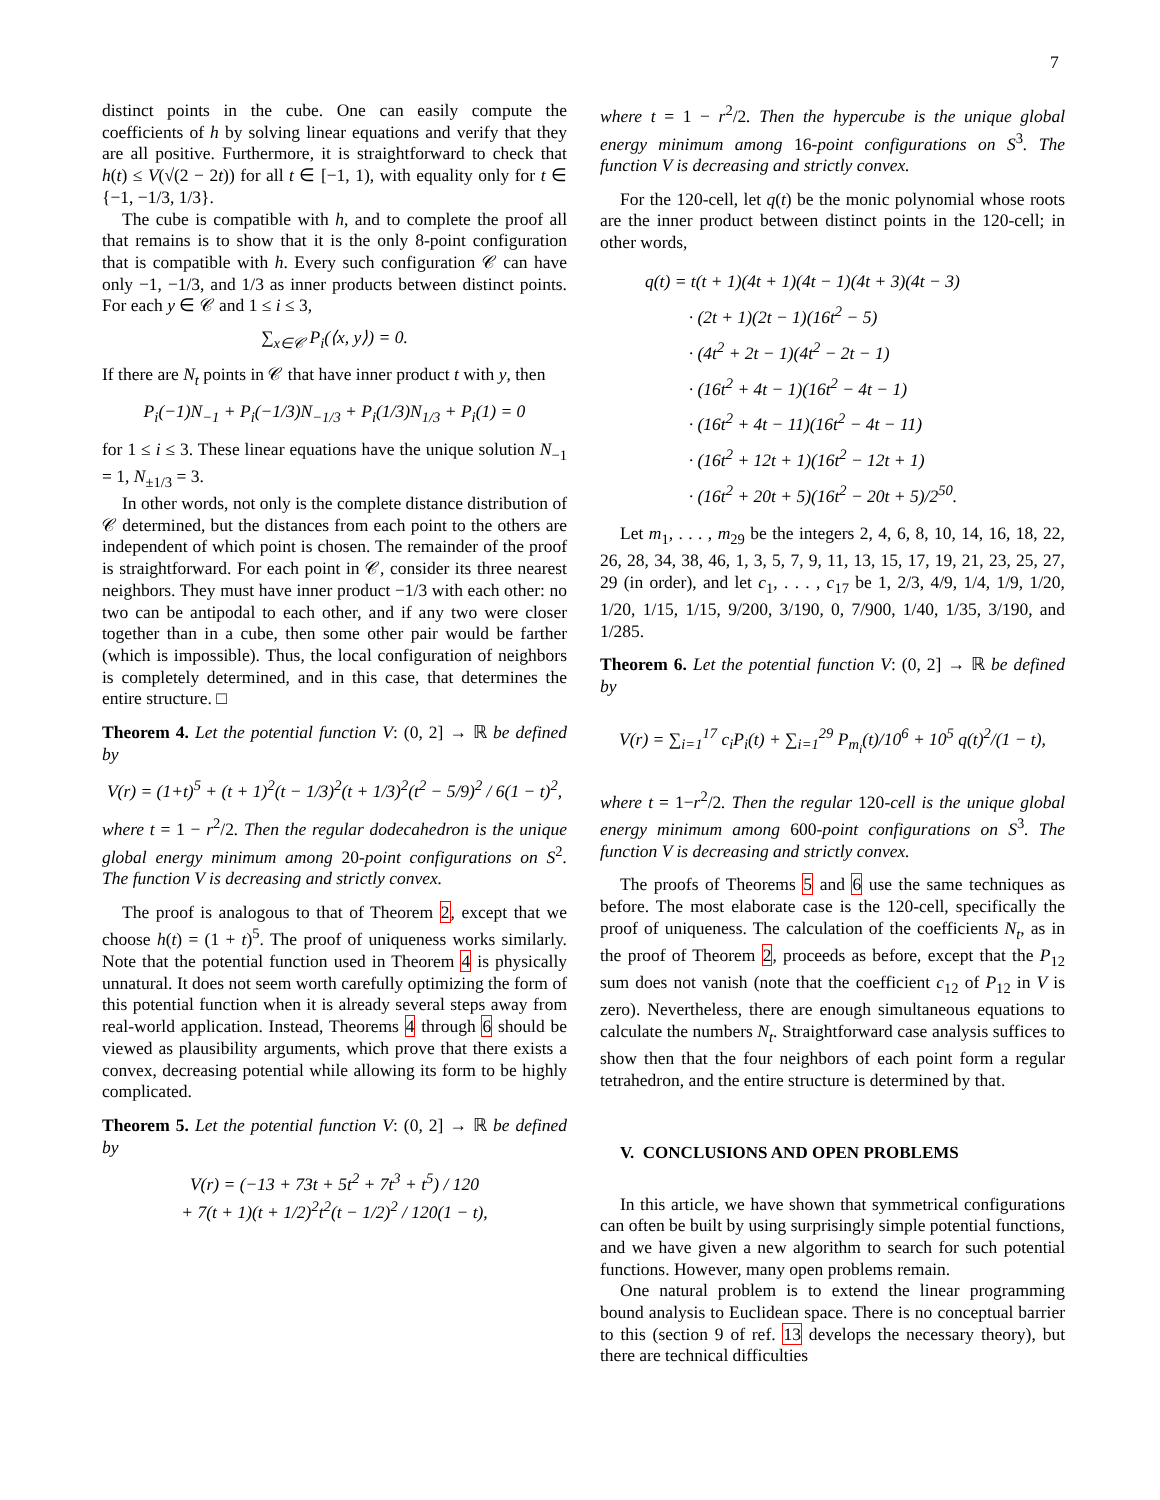7
distinct points in the cube. One can easily compute the coefficients of h by solving linear equations and verify that they are all positive. Furthermore, it is straightforward to check that h(t) ≤ V(√(2 − 2t)) for all t ∈ [−1, 1), with equality only for t ∈ {−1, −1/3, 1/3}.
The cube is compatible with h, and to complete the proof all that remains is to show that it is the only 8-point configuration that is compatible with h. Every such configuration 𝒞 can have only −1, −1/3, and 1/3 as inner products between distinct points. For each y ∈ 𝒞 and 1 ≤ i ≤ 3,
∑<sub>x∈𝒞</sub> P<sub>i</sub>(⟨x, y⟩) = 0.
If there are N<sub>t</sub> points in 𝒞 that have inner product t with y, then
P<sub>i</sub>(−1)N<sub>−1</sub> + P<sub>i</sub>(−1/3)N<sub>−1/3</sub> + P<sub>i</sub>(1/3)N<sub>1/3</sub> + P<sub>i</sub>(1) = 0
for 1 ≤ i ≤ 3. These linear equations have the unique solution N<sub>−1</sub> = 1, N<sub>±1/3</sub> = 3.
In other words, not only is the complete distance distribution of 𝒞 determined, but the distances from each point to the others are independent of which point is chosen. The remainder of the proof is straightforward. For each point in 𝒞, consider its three nearest neighbors. They must have inner product −1/3 with each other: no two can be antipodal to each other, and if any two were closer together than in a cube, then some other pair would be farther (which is impossible). Thus, the local configuration of neighbors is completely determined, and in this case, that determines the entire structure. □
Theorem 4. Let the potential function V: (0, 2] → ℝ be defined by
V(r) = (1+t)<sup>5</sup> + (t + 1)<sup>2</sup>(t − 1/3)<sup>2</sup>(t + 1/3)<sup>2</sup>(t<sup>2</sup> − 5/9)<sup>2</sup> / 6(1 − t)<sup>2</sup>,
where t = 1 − r<sup>2</sup>/2. Then the regular dodecahedron is the unique global energy minimum among 20-point configurations on S<sup>2</sup>. The function V is decreasing and strictly convex.
The proof is analogous to that of Theorem 2, except that we choose h(t) = (1 + t)<sup>5</sup>. The proof of uniqueness works similarly. Note that the potential function used in Theorem 4 is physically unnatural. It does not seem worth carefully optimizing the form of this potential function when it is already several steps away from real-world application. Instead, Theorems 4 through 6 should be viewed as plausibility arguments, which prove that there exists a convex, decreasing potential while allowing its form to be highly complicated.
Theorem 5. Let the potential function V: (0, 2] → ℝ be defined by
V(r) = (−13 + 73t + 5t<sup>2</sup> + 7t<sup>3</sup> + t<sup>5</sup>) / 120
+ 7(t + 1)(t + 1/2)<sup>2</sup>t<sup>2</sup>(t − 1/2)<sup>2</sup> / 120(1 − t),
where t = 1 − r<sup>2</sup>/2. Then the hypercube is the unique global energy minimum among 16-point configurations on S<sup>3</sup>. The function V is decreasing and strictly convex.
For the 120-cell, let q(t) be the monic polynomial whose roots are the inner product between distinct points in the 120-cell; in other words,
q(t) = t(t + 1)(4t + 1)(4t − 1)(4t + 3)(4t − 3)
· (2t + 1)(2t − 1)(16t<sup>2</sup> − 5)
· (4t<sup>2</sup> + 2t − 1)(4t<sup>2</sup> − 2t − 1)
· (16t<sup>2</sup> + 4t − 1)(16t<sup>2</sup> − 4t − 1)
· (16t<sup>2</sup> + 4t − 11)(16t<sup>2</sup> − 4t − 11)
· (16t<sup>2</sup> + 12t + 1)(16t<sup>2</sup> − 12t + 1)
· (16t<sup>2</sup> + 20t + 5)(16t<sup>2</sup> − 20t + 5)/2<sup>50</sup>.
Let m<sub>1</sub>, . . . , m<sub>29</sub> be the integers 2, 4, 6, 8, 10, 14, 16, 18, 22, 26, 28, 34, 38, 46, 1, 3, 5, 7, 9, 11, 13, 15, 17, 19, 21, 23, 25, 27, 29 (in order), and let c<sub>1</sub>, . . . , c<sub>17</sub> be 1, 2/3, 4/9, 1/4, 1/9, 1/20, 1/20, 1/15, 1/15, 9/200, 3/190, 0, 7/900, 1/40, 1/35, 3/190, and 1/285.
Theorem 6. Let the potential function V: (0, 2] → ℝ be defined by
V(r) = ∑<sub>i=1</sub><sup>17</sup> c<sub>i</sub>P<sub>i</sub>(t) + ∑<sub>i=1</sub><sup>29</sup> P<sub>m<sub>i</sub></sub>(t)/10<sup>6</sup> + 10<sup>5</sup> q(t)<sup>2</sup>/(1 − t),
where t = 1−r<sup>2</sup>/2. Then the regular 120-cell is the unique global energy minimum among 600-point configurations on S<sup>3</sup>. The function V is decreasing and strictly convex.
The proofs of Theorems 5 and 6 use the same techniques as before. The most elaborate case is the 120-cell, specifically the proof of uniqueness. The calculation of the coefficients N<sub>t</sub>, as in the proof of Theorem 2, proceeds as before, except that the P<sub>12</sub> sum does not vanish (note that the coefficient c<sub>12</sub> of P<sub>12</sub> in V is zero). Nevertheless, there are enough simultaneous equations to calculate the numbers N<sub>t</sub>. Straightforward case analysis suffices to show then that the four neighbors of each point form a regular tetrahedron, and the entire structure is determined by that.
V. CONCLUSIONS AND OPEN PROBLEMS
In this article, we have shown that symmetrical configurations can often be built by using surprisingly simple potential functions, and we have given a new algorithm to search for such potential functions. However, many open problems remain.
One natural problem is to extend the linear programming bound analysis to Euclidean space. There is no conceptual barrier to this (section 9 of ref. 13 develops the necessary theory), but there are technical difficulties